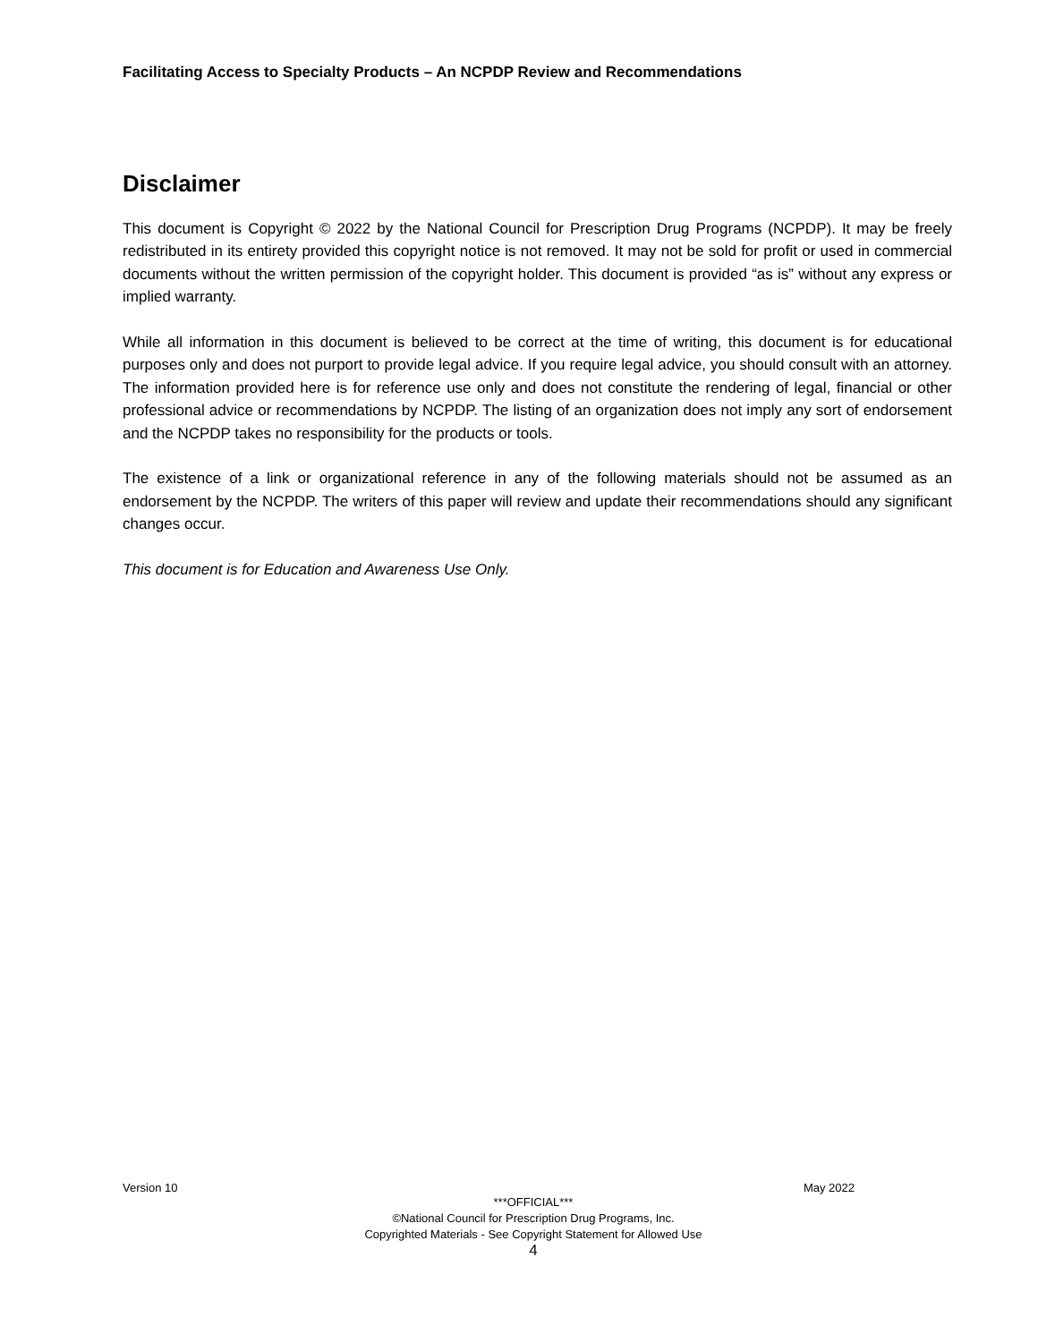Facilitating Access to Specialty Products – An NCPDP Review and Recommendations
Disclaimer
This document is Copyright © 2022 by the National Council for Prescription Drug Programs (NCPDP). It may be freely redistributed in its entirety provided this copyright notice is not removed. It may not be sold for profit or used in commercial documents without the written permission of the copyright holder. This document is provided “as is” without any express or implied warranty.
While all information in this document is believed to be correct at the time of writing, this document is for educational purposes only and does not purport to provide legal advice. If you require legal advice, you should consult with an attorney. The information provided here is for reference use only and does not constitute the rendering of legal, financial or other professional advice or recommendations by NCPDP. The listing of an organization does not imply any sort of endorsement and the NCPDP takes no responsibility for the products or tools.
The existence of a link or organizational reference in any of the following materials should not be assumed as an endorsement by the NCPDP. The writers of this paper will review and update their recommendations should any significant changes occur.
This document is for Education and Awareness Use Only.
Version 10 May 2022
***OFFICIAL***
©National Council for Prescription Drug Programs, Inc.
Copyrighted Materials - See Copyright Statement for Allowed Use
4